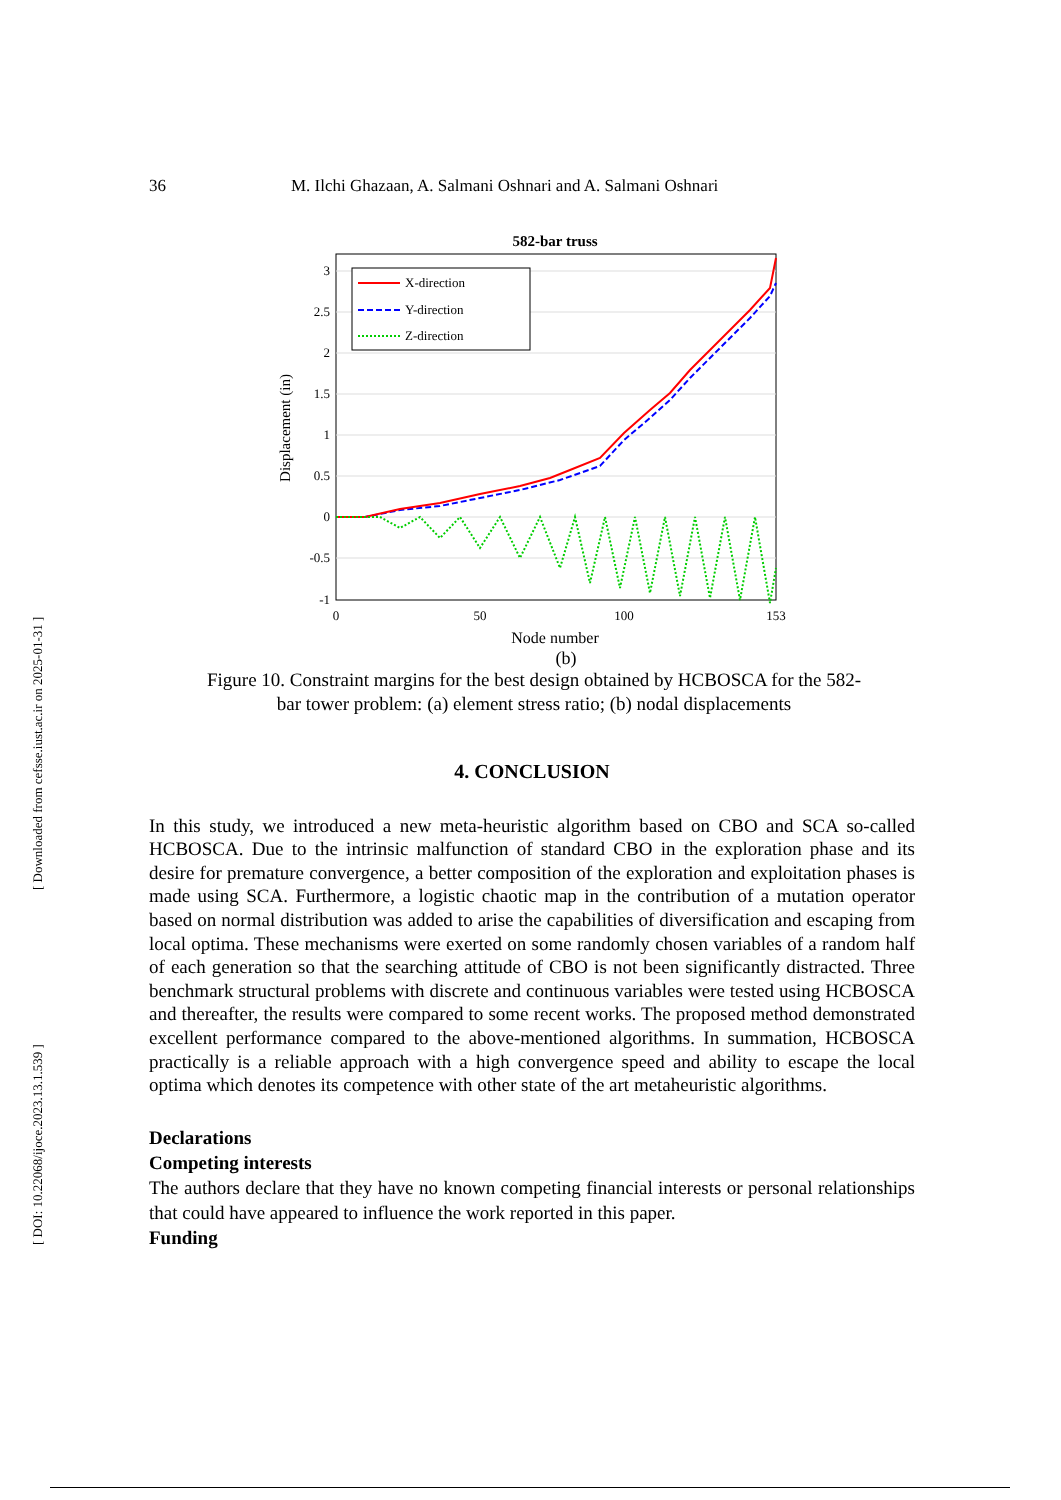[ Downloaded from cefsse.iust.ac.ir on 2025-01-31 ]
[ DOI: 10.22068/ijoce.2023.13.1.539 ]
36 M. Ilchi Ghazaan, A. Salmani Oshnari and A. Salmani Oshnari
582-bar truss
3
2.5
2
1.5
1
0.5
0
-0.5
-1
0
50
100
153
Node number
Displacement (in)
X-direction
Y-direction
Z-direction
(b)
Figure 10. Constraint margins for the best design obtained by HCBOSCA for the 582-
bar tower problem: (a) element stress ratio; (b) nodal displacements
4. CONCLUSION
In this study, we introduced a new meta-heuristic algorithm based on CBO and SCA so-called HCBOSCA. Due to the intrinsic malfunction of standard CBO in the exploration phase and its desire for premature convergence, a better composition of the exploration and exploitation phases is made using SCA. Furthermore, a logistic chaotic map in the contribution of a mutation operator based on normal distribution was added to arise the capabilities of diversification and escaping from local optima. These mechanisms were exerted on some randomly chosen variables of a random half of each generation so that the searching attitude of CBO is not been significantly distracted. Three benchmark structural problems with discrete and continuous variables were tested using HCBOSCA and thereafter, the results were compared to some recent works. The proposed method demonstrated excellent performance compared to the above-mentioned algorithms. In summation, HCBOSCA practically is a reliable approach with a high convergence speed and ability to escape the local optima which denotes its competence with other state of the art metaheuristic algorithms.
Declarations
Competing interests
The authors declare that they have no known competing financial interests or personal relationships that could have appeared to influence the work reported in this paper.
Funding